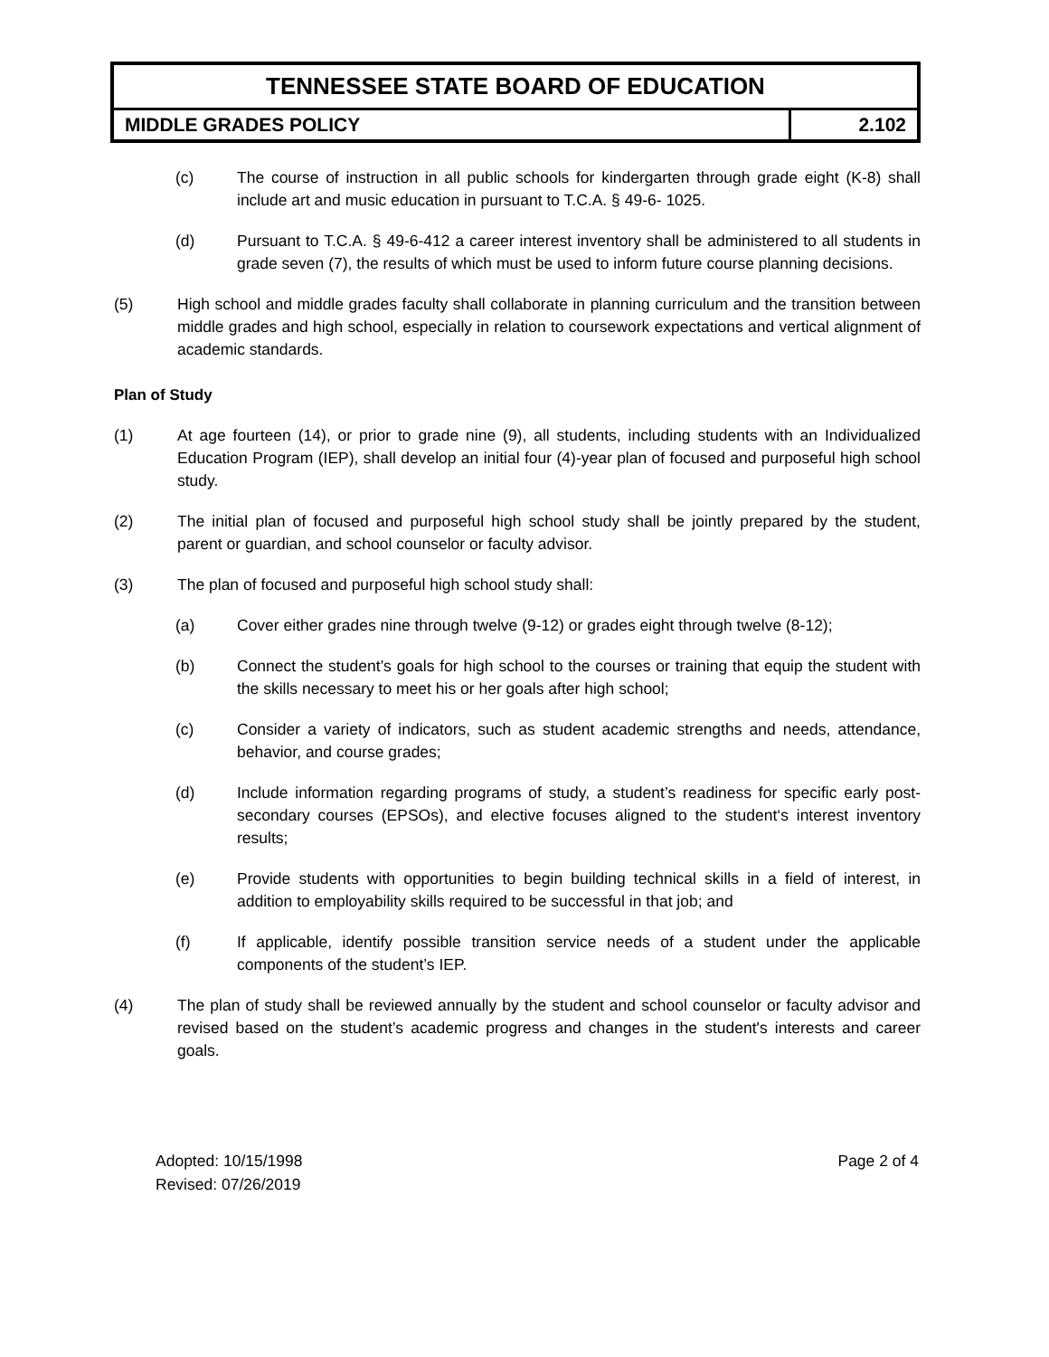| TENNESSEE STATE BOARD OF EDUCATION | |
| MIDDLE GRADES POLICY | 2.102 |
(c) The course of instruction in all public schools for kindergarten through grade eight (K-8) shall include art and music education in pursuant to T.C.A. § 49-6- 1025.
(d) Pursuant to T.C.A. § 49-6-412 a career interest inventory shall be administered to all students in grade seven (7), the results of which must be used to inform future course planning decisions.
(5) High school and middle grades faculty shall collaborate in planning curriculum and the transition between middle grades and high school, especially in relation to coursework expectations and vertical alignment of academic standards.
Plan of Study
(1) At age fourteen (14), or prior to grade nine (9), all students, including students with an Individualized Education Program (IEP), shall develop an initial four (4)-year plan of focused and purposeful high school study.
(2) The initial plan of focused and purposeful high school study shall be jointly prepared by the student, parent or guardian, and school counselor or faculty advisor.
(3) The plan of focused and purposeful high school study shall:
(a) Cover either grades nine through twelve (9-12) or grades eight through twelve (8-12);
(b) Connect the student’s goals for high school to the courses or training that equip the student with the skills necessary to meet his or her goals after high school;
(c) Consider a variety of indicators, such as student academic strengths and needs, attendance, behavior, and course grades;
(d) Include information regarding programs of study, a student’s readiness for specific early post-secondary courses (EPSOs), and elective focuses aligned to the student‘s interest inventory results;
(e) Provide students with opportunities to begin building technical skills in a field of interest, in addition to employability skills required to be successful in that job; and
(f) If applicable, identify possible transition service needs of a student under the applicable components of the student’s IEP.
(4) The plan of study shall be reviewed annually by the student and school counselor or faculty advisor and revised based on the student’s academic progress and changes in the student's interests and career goals.
Adopted: 10/15/1998
Revised: 07/26/2019
Page 2 of 4